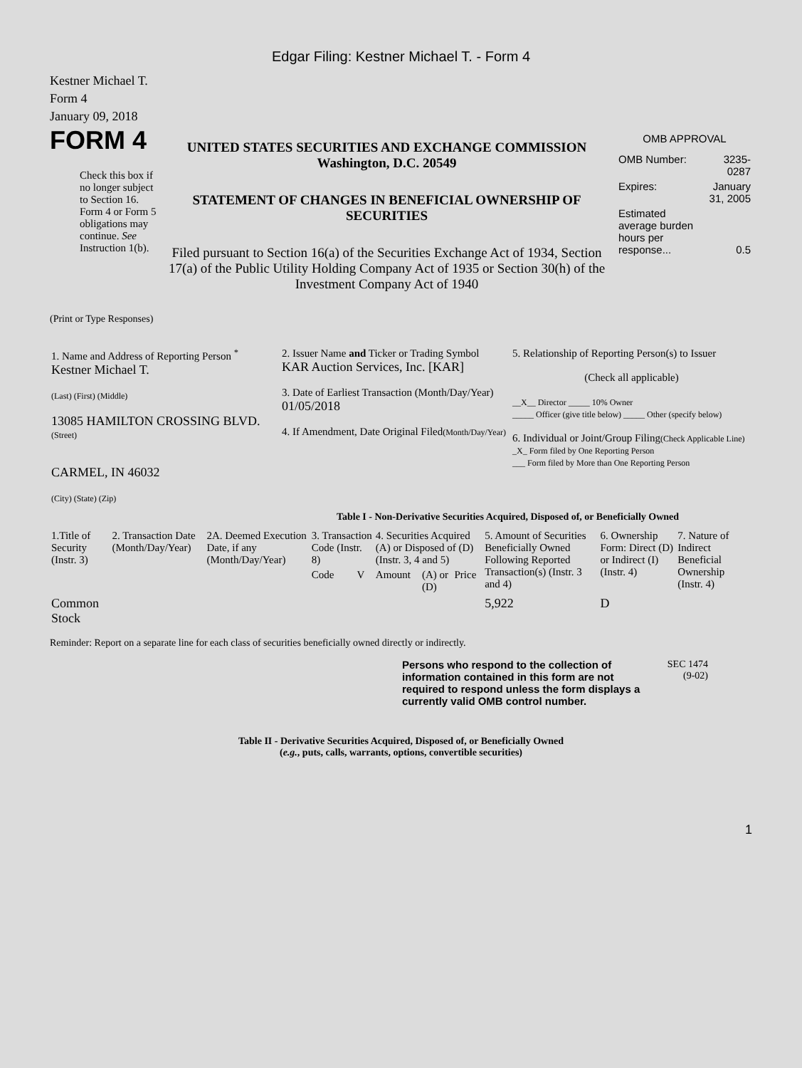Edgar Filing: Kestner Michael T. - Form 4
Kestner Michael T.
Form 4
January 09, 2018
FORM 4
Check this box if no longer subject to Section 16. Form 4 or Form 5 obligations may continue. See Instruction 1(b).
UNITED STATES SECURITIES AND EXCHANGE COMMISSION
Washington, D.C. 20549
STATEMENT OF CHANGES IN BENEFICIAL OWNERSHIP OF SECURITIES
Filed pursuant to Section 16(a) of the Securities Exchange Act of 1934, Section 17(a) of the Public Utility Holding Company Act of 1935 or Section 30(h) of the Investment Company Act of 1940
OMB APPROVAL
| OMB Number: | 3235-0287 |
| Expires: | January 31, 2005 |
| Estimated average burden hours per response... | 0.5 |
(Print or Type Responses)
| 1. Name and Address of Reporting Person <sup>*</sup> Kestner Michael T. (Last) (First) (Middle) 13085 HAMILTON CROSSING BLVD. (Street) CARMEL, IN 46032 (City) (State) (Zip) | 2. Issuer Name and Ticker or Trading Symbol KAR Auction Services, Inc. [KAR] 3. Date of Earliest Transaction (Month/Day/Year) 01/05/2018 4. If Amendment, Date Original Filed (Month/Day/Year) | 5. Relationship of Reporting Person(s) to Issuer (Check all applicable) __X__ Director _____ 10% Owner _____ Officer (give title below) _____ Other (specify below) 6. Individual or Joint/Group Filing (Check Applicable Line) _X_ Form filed by One Reporting Person ___ Form filed by More than One Reporting Person |
Table I - Non-Derivative Securities Acquired, Disposed of, or Beneficially Owned
| 1.Title of Security (Instr. 3) | 2. Transaction Date (Month/Day/Year) | 2A. Deemed Execution Date, if any (Month/Day/Year) | 3. Transaction Code (Instr. 8) | | 4. Securities Acquired (A) or Disposed of (D) (Instr. 3, 4 and 5) | | | 5. Amount of Securities Beneficially Owned Following Reported Transaction(s) (Instr. 3 and 4) | 6. Ownership Form: Direct (D) or Indirect (I) (Instr. 4) | 7. Nature of Indirect Beneficial Ownership (Instr. 4) |
| --- | --- | --- | --- | --- | --- | --- | --- | --- | --- | --- |
| | | | Code | V | Amount | (A) or (D) | Price | | | |
| Common Stock | | | | | | | | 5,922 | D | |
Reminder: Report on a separate line for each class of securities beneficially owned directly or indirectly.
Persons who respond to the collection of information contained in this form are not required to respond unless the form displays a currently valid OMB control number.
SEC 1474
(9-02)
Table II - Derivative Securities Acquired, Disposed of, or Beneficially Owned
(e.g., puts, calls, warrants, options, convertible securities)
1